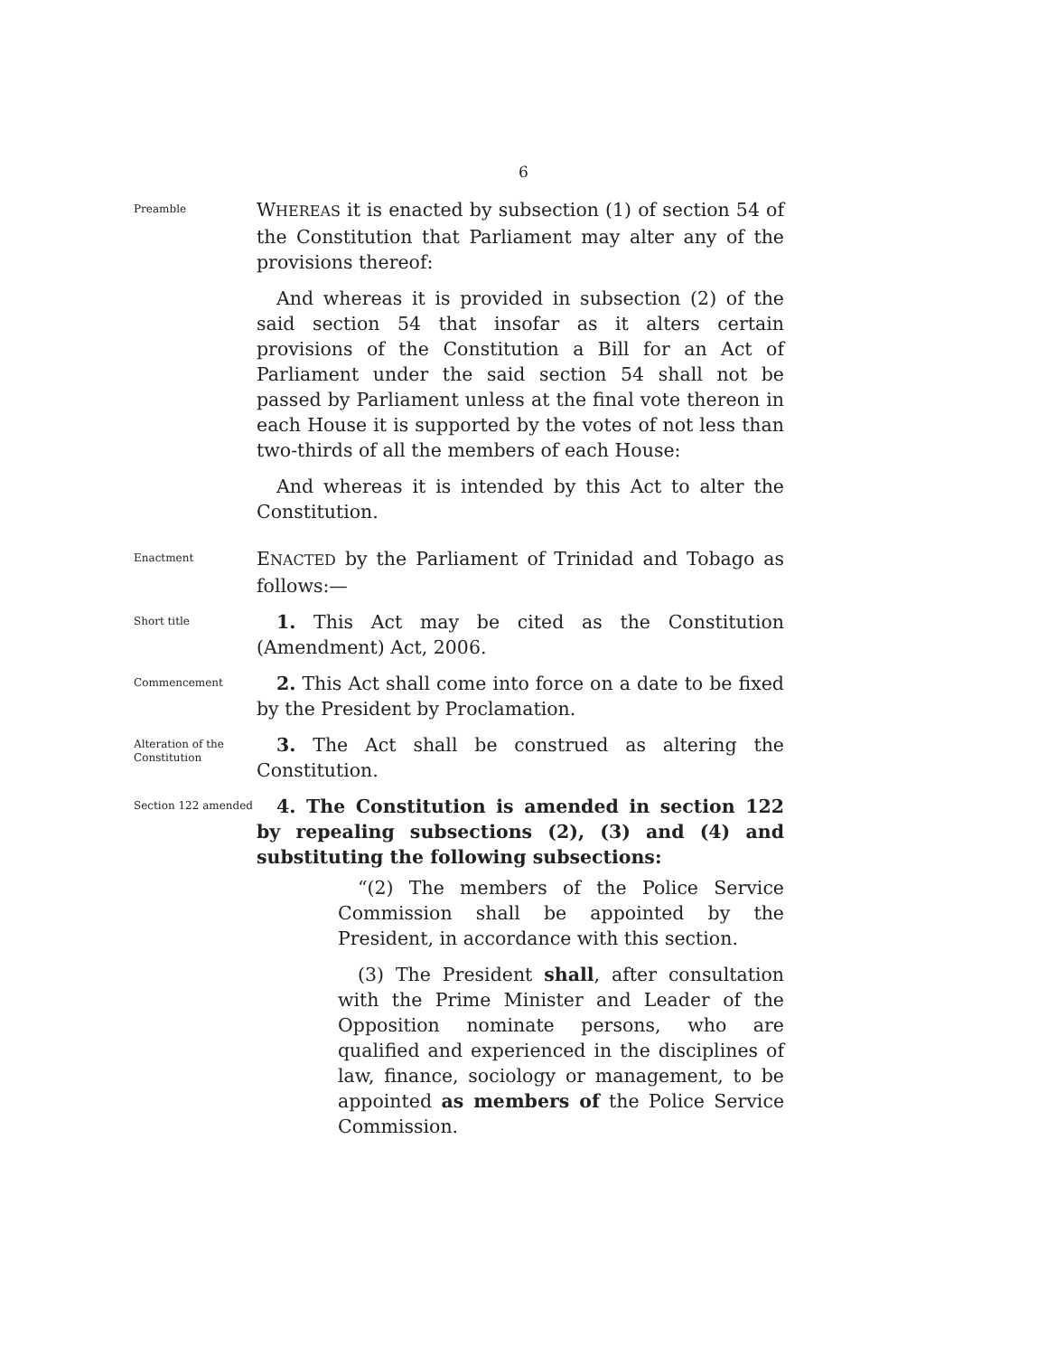6
Preamble
WHEREAS it is enacted by subsection (1) of section 54 of the Constitution that Parliament may alter any of the provisions thereof:
And whereas it is provided in subsection (2) of the said section 54 that insofar as it alters certain provisions of the Constitution a Bill for an Act of Parliament under the said section 54 shall not be passed by Parliament unless at the final vote thereon in each House it is supported by the votes of not less than two-thirds of all the members of each House:
And whereas it is intended by this Act to alter the Constitution.
Enactment
ENACTED by the Parliament of Trinidad and Tobago as follows:—
Short title
1. This Act may be cited as the Constitution (Amendment) Act, 2006.
Commencement
2. This Act shall come into force on a date to be fixed by the President by Proclamation.
Alteration of the Constitution
3. The Act shall be construed as altering the Constitution.
Section 122 amended
4. The Constitution is amended in section 122 by repealing subsections (2), (3) and (4) and substituting the following subsections:
“(2) The members of the Police Service Commission shall be appointed by the President, in accordance with this section.
(3) The President shall, after consultation with the Prime Minister and Leader of the Opposition nominate persons, who are qualified and experienced in the disciplines of law, finance, sociology or management, to be appointed as members of the Police Service Commission.